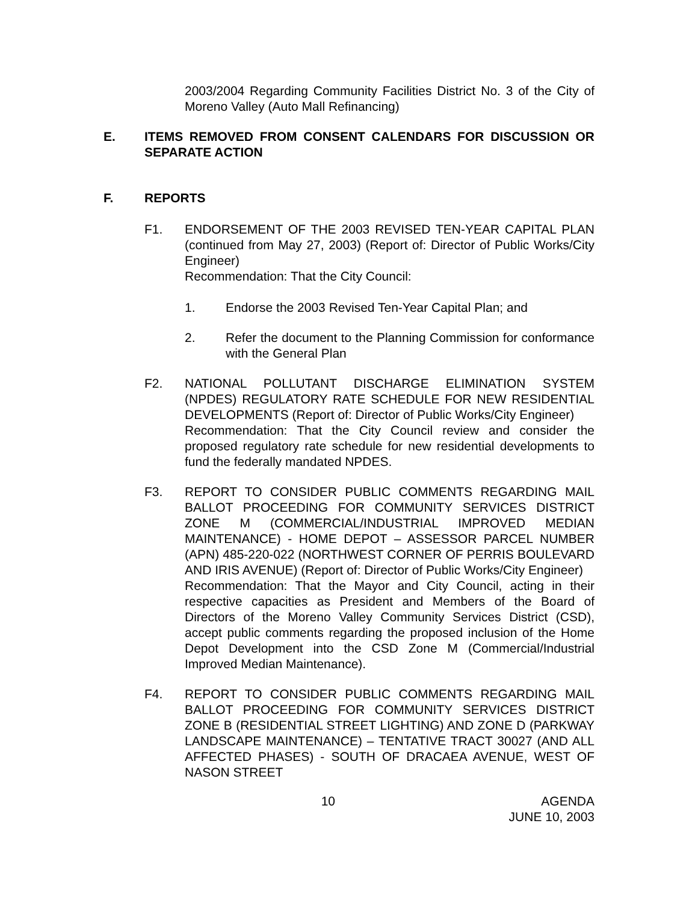2003/2004 Regarding Community Facilities District No. 3 of the City of Moreno Valley (Auto Mall Refinancing)
E. ITEMS REMOVED FROM CONSENT CALENDARS FOR DISCUSSION OR SEPARATE ACTION
F. REPORTS
F1. ENDORSEMENT OF THE 2003 REVISED TEN-YEAR CAPITAL PLAN (continued from May 27, 2003) (Report of: Director of Public Works/City Engineer)
Recommendation: That the City Council:
1. Endorse the 2003 Revised Ten-Year Capital Plan; and
2. Refer the document to the Planning Commission for conformance with the General Plan
F2. NATIONAL POLLUTANT DISCHARGE ELIMINATION SYSTEM (NPDES) REGULATORY RATE SCHEDULE FOR NEW RESIDENTIAL DEVELOPMENTS (Report of: Director of Public Works/City Engineer)
Recommendation: That the City Council review and consider the proposed regulatory rate schedule for new residential developments to fund the federally mandated NPDES.
F3. REPORT TO CONSIDER PUBLIC COMMENTS REGARDING MAIL BALLOT PROCEEDING FOR COMMUNITY SERVICES DISTRICT ZONE M (COMMERCIAL/INDUSTRIAL IMPROVED MEDIAN MAINTENANCE) - HOME DEPOT – ASSESSOR PARCEL NUMBER (APN) 485-220-022 (NORTHWEST CORNER OF PERRIS BOULEVARD AND IRIS AVENUE) (Report of: Director of Public Works/City Engineer)
Recommendation: That the Mayor and City Council, acting in their respective capacities as President and Members of the Board of Directors of the Moreno Valley Community Services District (CSD), accept public comments regarding the proposed inclusion of the Home Depot Development into the CSD Zone M (Commercial/Industrial Improved Median Maintenance).
F4. REPORT TO CONSIDER PUBLIC COMMENTS REGARDING MAIL BALLOT PROCEEDING FOR COMMUNITY SERVICES DISTRICT ZONE B (RESIDENTIAL STREET LIGHTING) AND ZONE D (PARKWAY LANDSCAPE MAINTENANCE) – TENTATIVE TRACT 30027 (AND ALL AFFECTED PHASES) - SOUTH OF DRACAEA AVENUE, WEST OF NASON STREET
10 AGENDA
JUNE 10, 2003